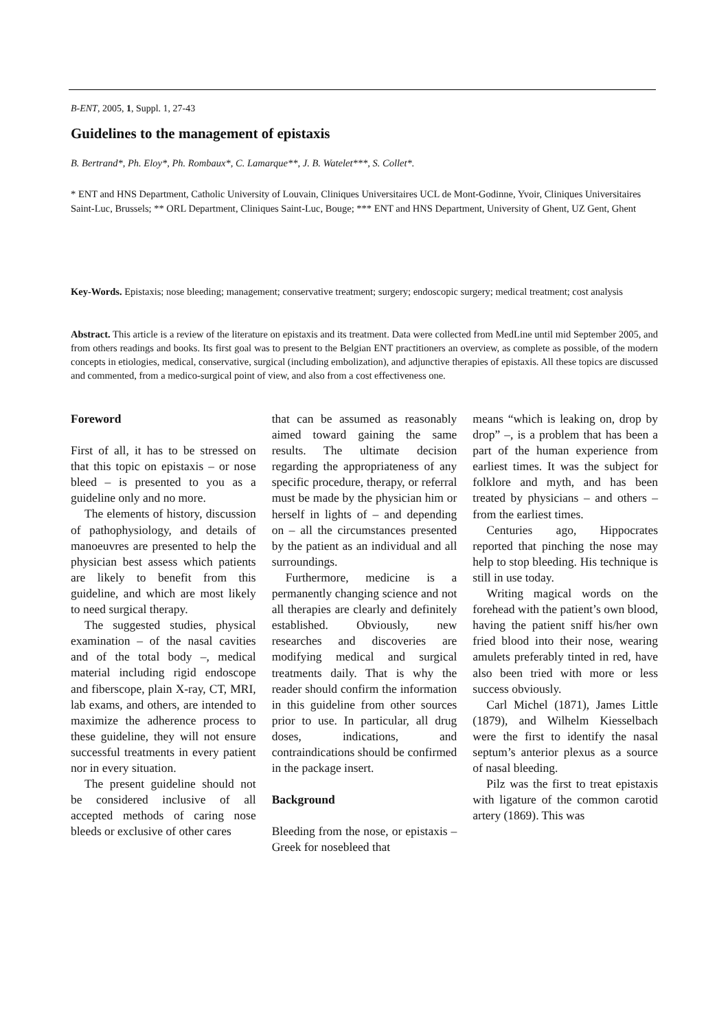B-ENT, 2005, 1, Suppl. 1, 27-43
Guidelines to the management of epistaxis
B. Bertrand*, Ph. Eloy*, Ph. Rombaux*, C. Lamarque**, J. B. Watelet***, S. Collet*.
* ENT and HNS Department, Catholic University of Louvain, Cliniques Universitaires UCL de Mont-Godinne, Yvoir, Cliniques Universitaires Saint-Luc, Brussels; ** ORL Department, Cliniques Saint-Luc, Bouge; *** ENT and HNS Department, University of Ghent, UZ Gent, Ghent
Key-Words. Epistaxis; nose bleeding; management; conservative treatment; surgery; endoscopic surgery; medical treatment; cost analysis
Abstract. This article is a review of the literature on epistaxis and its treatment. Data were collected from MedLine until mid September 2005, and from others readings and books. Its first goal was to present to the Belgian ENT practitioners an overview, as complete as possible, of the modern concepts in etiologies, medical, conservative, surgical (including embolization), and adjunctive therapies of epistaxis. All these topics are discussed and commented, from a medico-surgical point of view, and also from a cost effectiveness one.
Foreword
First of all, it has to be stressed on that this topic on epistaxis – or nose bleed – is presented to you as a guideline only and no more.
The elements of history, discussion of pathophysiology, and details of manoeuvres are presented to help the physician best assess which patients are likely to benefit from this guideline, and which are most likely to need surgical therapy.
The suggested studies, physical examination – of the nasal cavities and of the total body –, medical material including rigid endoscope and fiberscope, plain X-ray, CT, MRI, lab exams, and others, are intended to maximize the adherence process to these guideline, they will not ensure successful treatments in every patient nor in every situation.
The present guideline should not be considered inclusive of all accepted methods of caring nose bleeds or exclusive of other cares
that can be assumed as reasonably aimed toward gaining the same results. The ultimate decision regarding the appropriateness of any specific procedure, therapy, or referral must be made by the physician him or herself in lights of – and depending on – all the circumstances presented by the patient as an individual and all surroundings.
Furthermore, medicine is a permanently changing science and not all therapies are clearly and definitely established. Obviously, new researches and discoveries are modifying medical and surgical treatments daily. That is why the reader should confirm the information in this guideline from other sources prior to use. In particular, all drug doses, indications, and contraindications should be confirmed in the package insert.
Background
Bleeding from the nose, or epistaxis – Greek for nosebleed that
means “which is leaking on, drop by drop” –, is a problem that has been a part of the human experience from earliest times. It was the subject for folklore and myth, and has been treated by physicians – and others – from the earliest times.
Centuries ago, Hippocrates reported that pinching the nose may help to stop bleeding. His technique is still in use today.
Writing magical words on the forehead with the patient’s own blood, having the patient sniff his/her own fried blood into their nose, wearing amulets preferably tinted in red, have also been tried with more or less success obviously.
Carl Michel (1871), James Little (1879), and Wilhelm Kiesselbach were the first to identify the nasal septum’s anterior plexus as a source of nasal bleeding.
Pilz was the first to treat epistaxis with ligature of the common carotid artery (1869). This was